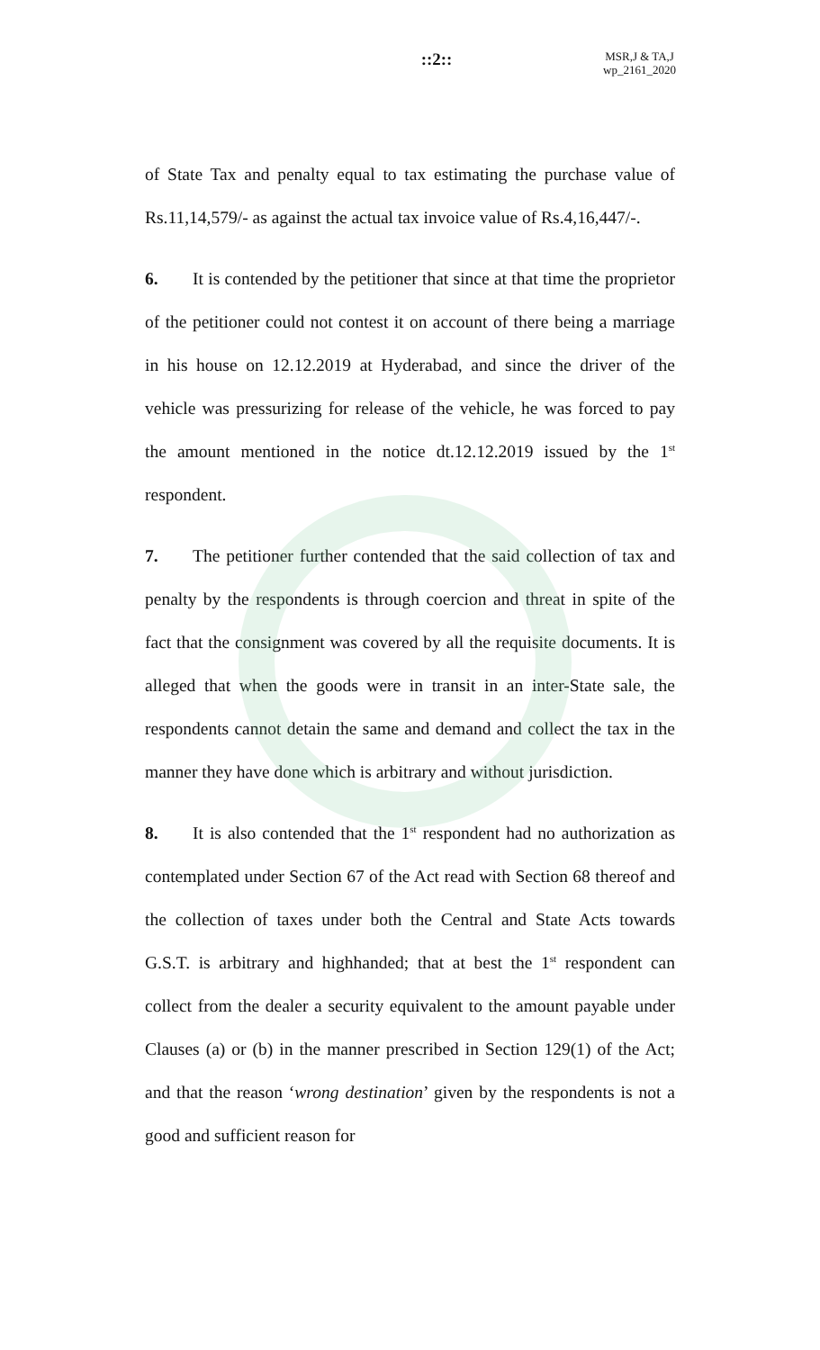::2::
MSR,J & TA,J
wp_2161_2020
of State Tax and penalty equal to tax estimating the purchase value of Rs.11,14,579/- as against the actual tax invoice value of Rs.4,16,447/-.
6. It is contended by the petitioner that since at that time the proprietor of the petitioner could not contest it on account of there being a marriage in his house on 12.12.2019 at Hyderabad, and since the driver of the vehicle was pressurizing for release of the vehicle, he was forced to pay the amount mentioned in the notice dt.12.12.2019 issued by the 1<sup>st</sup> respondent.
7. The petitioner further contended that the said collection of tax and penalty by the respondents is through coercion and threat in spite of the fact that the consignment was covered by all the requisite documents. It is alleged that when the goods were in transit in an inter-State sale, the respondents cannot detain the same and demand and collect the tax in the manner they have done which is arbitrary and without jurisdiction.
8. It is also contended that the 1<sup>st</sup> respondent had no authorization as contemplated under Section 67 of the Act read with Section 68 thereof and the collection of taxes under both the Central and State Acts towards G.S.T. is arbitrary and highhanded; that at best the 1<sup>st</sup> respondent can collect from the dealer a security equivalent to the amount payable under Clauses (a) or (b) in the manner prescribed in Section 129(1) of the Act; and that the reason ‘wrong destination’ given by the respondents is not a good and sufficient reason for